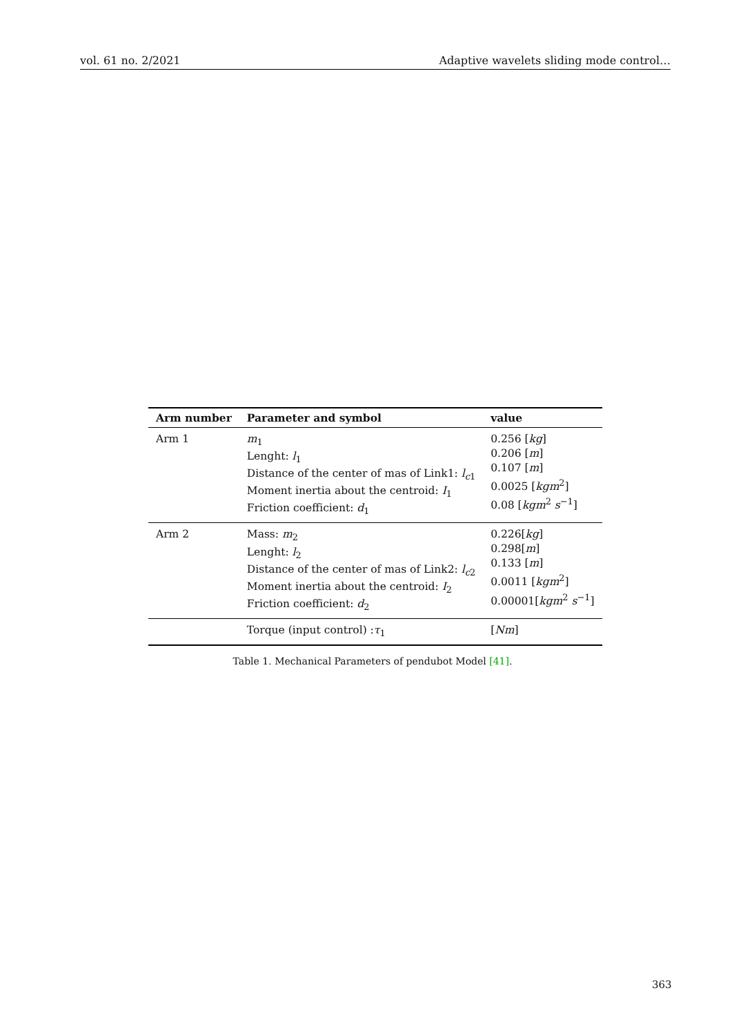vol. 61 no. 2/2021 Adaptive wavelets sliding mode control…
| Arm number | Parameter and symbol | value |
| --- | --- | --- |
| Arm 1 | m<sub>1</sub> Lenght: l<sub>1</sub> Distance of the center of mas of Link1: l<sub>c1</sub> Moment inertia about the centroid: I<sub>1</sub> Friction coefficient: d<sub>1</sub> | 0.256 [ kg ] 0.206 [ m ] 0.107 [ m ] 0.0025 [ kgm<sup>2</sup>] 0.08 [ kgm<sup>2</sup> s<sup>−1</sup>] |
| Arm 2 | Mass: m<sub>2</sub> Lenght: l<sub>2</sub> Distance of the center of mas of Link2: l<sub>c2</sub> Moment inertia about the centroid: I<sub>2</sub> Friction coefficient: d<sub>2</sub> | 0.226[ kg ] 0.298[ m ] 0.133 [ m ] 0.0011 [ kgm<sup>2</sup>] 0.00001[ kgm<sup>2</sup> s<sup>−1</sup>] |
| | Torque (input control) : τ<sub>1</sub> | [ Nm ] |
Table 1. Mechanical Parameters of pendubot Model [41].
363